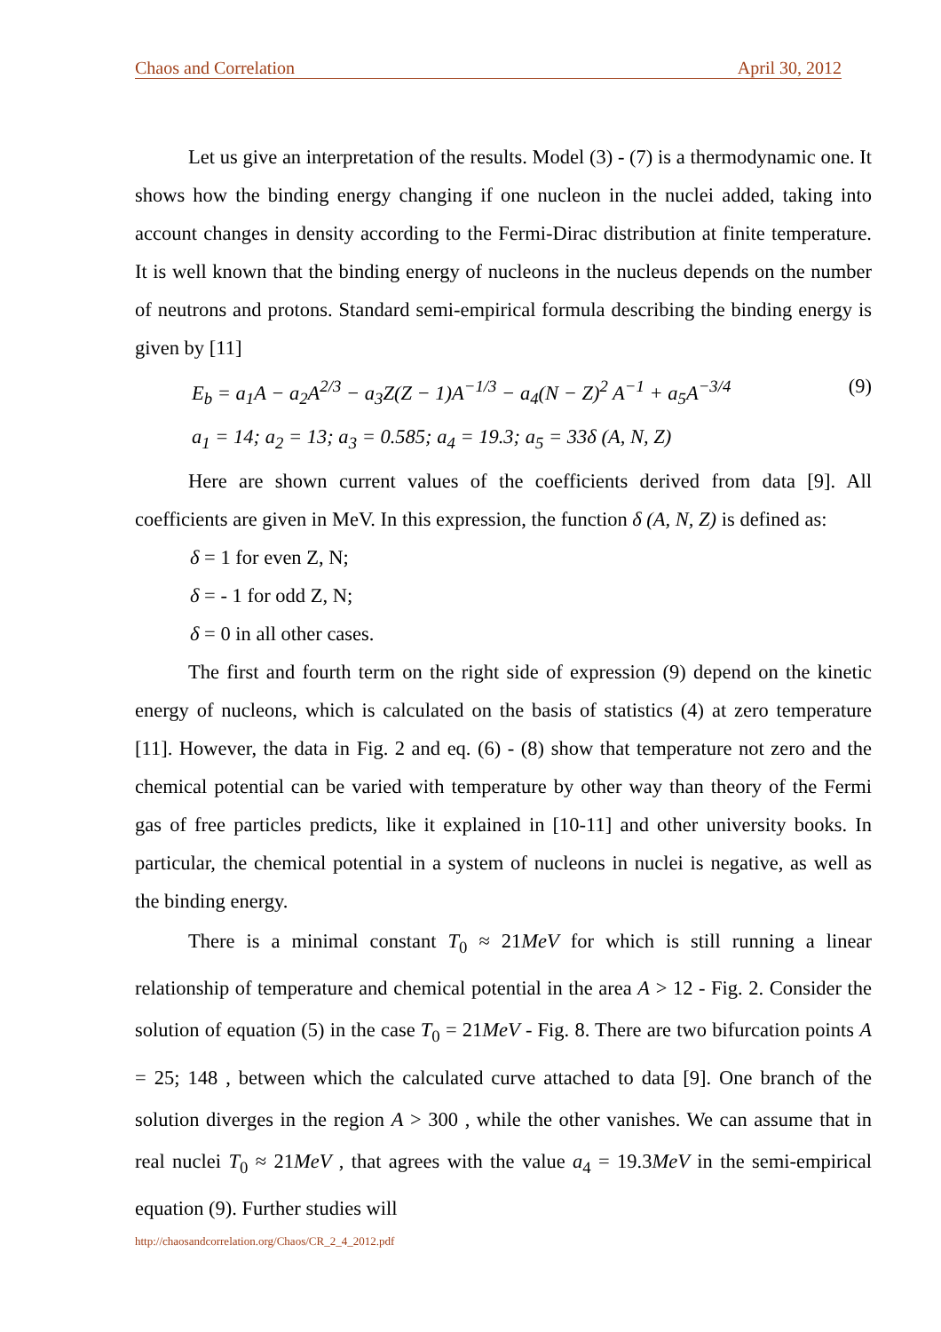Chaos and Correlation April 30, 2012
Let us give an interpretation of the results. Model (3) - (7) is a thermodynamic one. It shows how the binding energy changing if one nucleon in the nuclei added, taking into account changes in density according to the Fermi-Dirac distribution at finite temperature. It is well known that the binding energy of nucleons in the nucleus depends on the number of neutrons and protons. Standard semi-empirical formula describing the binding energy is given by [11]
E<sub>b</sub> = a<sub>1</sub>A − a<sub>2</sub>A<sup>2/3</sup> − a<sub>3</sub>Z(Z − 1)A<sup>−1/3</sup> − a<sub>4</sub>(N − Z)<sup>2</sup> A<sup>−1</sup> + a<sub>5</sub>A<sup>−3/4</sup> (9)
a<sub>1</sub> = 14; a<sub>2</sub> = 13; a<sub>3</sub> = 0.585; a<sub>4</sub> = 19.3; a<sub>5</sub> = 33δ (A, N, Z)
Here are shown current values of the coefficients derived from data [9]. All coefficients are given in MeV. In this expression, the function δ (A, N, Z) is defined as:
δ = 1 for even Z, N;
δ = - 1 for odd Z, N;
δ = 0 in all other cases.
The first and fourth term on the right side of expression (9) depend on the kinetic energy of nucleons, which is calculated on the basis of statistics (4) at zero temperature [11]. However, the data in Fig. 2 and eq. (6) - (8) show that temperature not zero and the chemical potential can be varied with temperature by other way than theory of the Fermi gas of free particles predicts, like it explained in [10-11] and other university books. In particular, the chemical potential in a system of nucleons in nuclei is negative, as well as the binding energy.
There is a minimal constant T<sub>0</sub> ≈ 21MeV for which is still running a linear relationship of temperature and chemical potential in the area A > 12 - Fig. 2. Consider the solution of equation (5) in the case T<sub>0</sub> = 21MeV - Fig. 8. There are two bifurcation points A = 25; 148 , between which the calculated curve attached to data [9]. One branch of the solution diverges in the region A > 300 , while the other vanishes. We can assume that in real nuclei T<sub>0</sub> ≈ 21MeV , that agrees with the value a<sub>4</sub> = 19.3MeV in the semi-empirical equation (9). Further studies will
http://chaosandcorrelation.org/Chaos/CR_2_4_2012.pdf